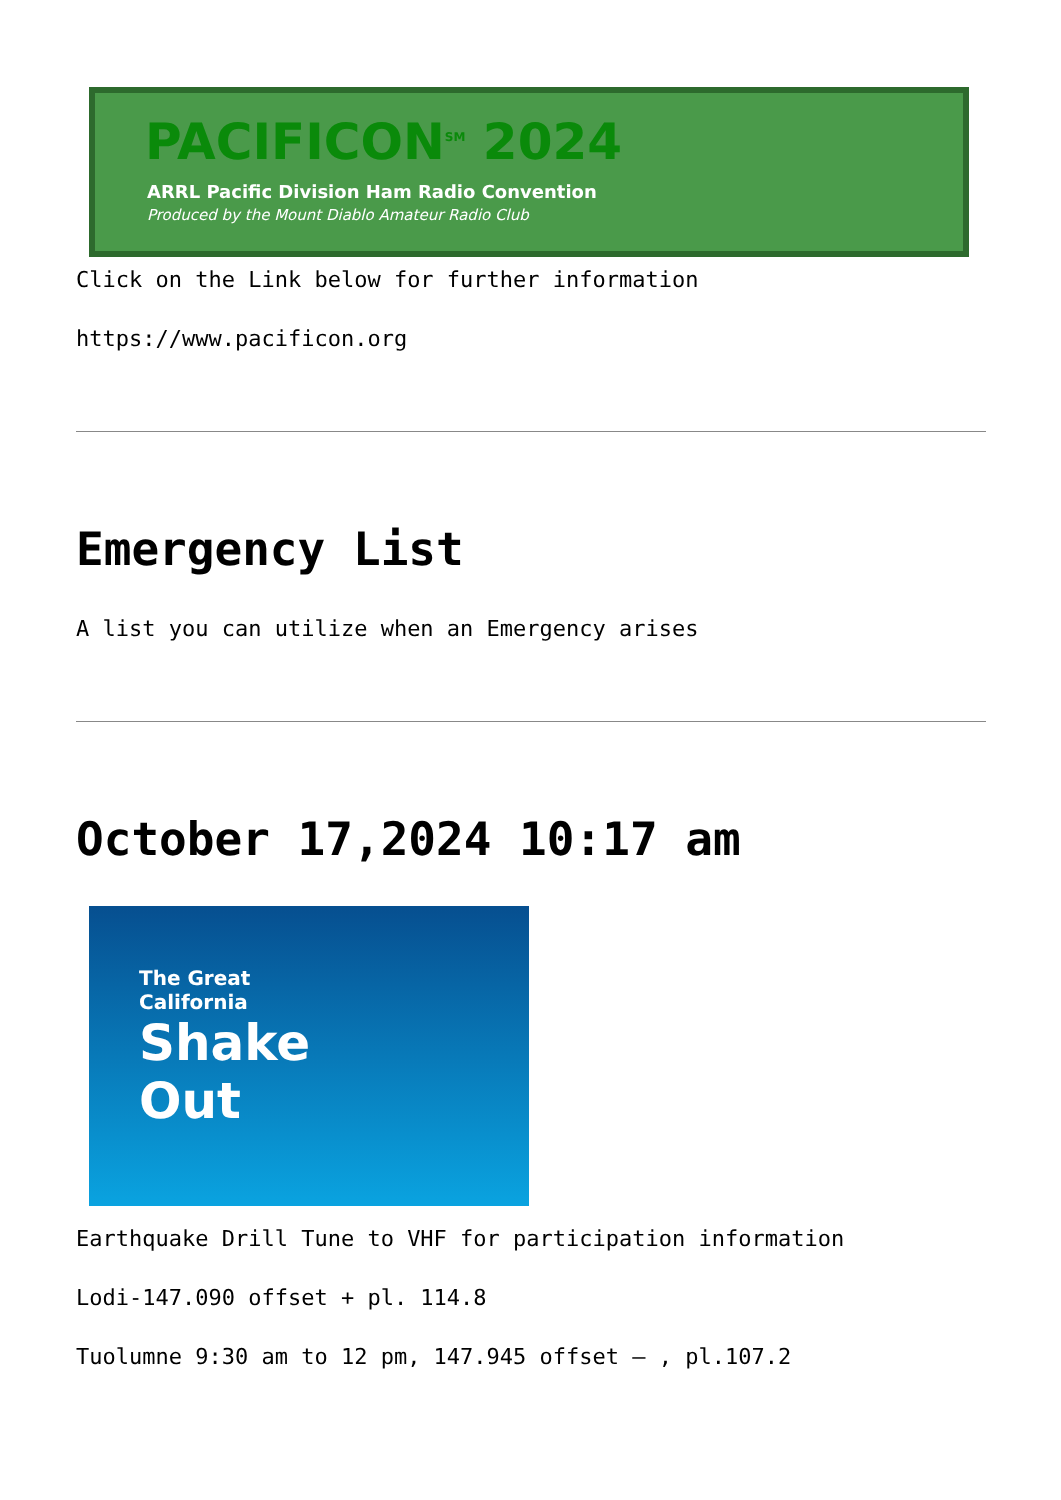PACIFICON<sup>SM</sup> 2024
ARRL Pacific Division Ham Radio Convention
Produced by the Mount Diablo Amateur Radio Club
Click on the Link below for further information
https://www.pacificon.org
Emergency List
A list you can utilize when an Emergency arises
October 17,2024 10:17 am
The Great
California
Shake
Out
Earthquake Drill Tune to VHF for participation information
Lodi-147.090 offset + pl. 114.8
Tuolumne 9:30 am to 12 pm, 147.945 offset – , pl.107.2